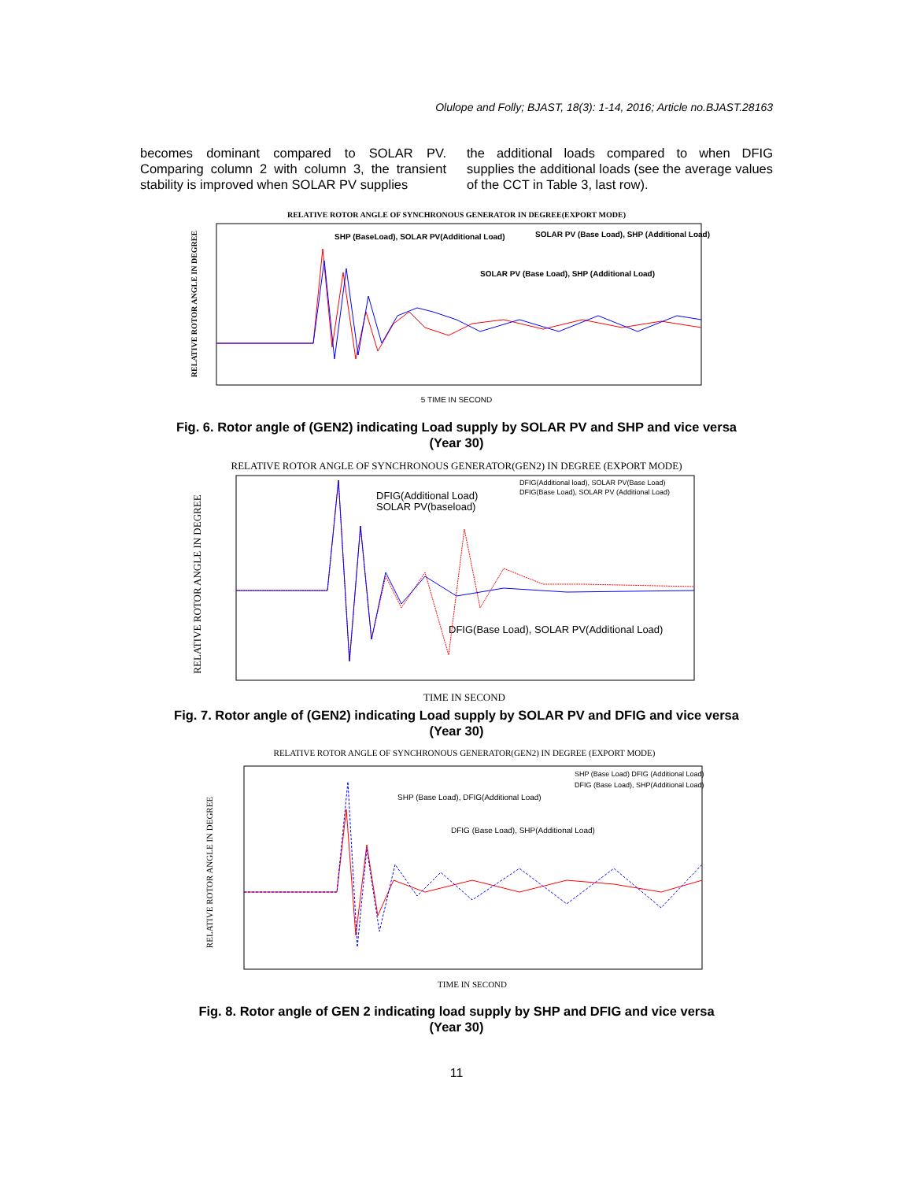Olulope and Folly; BJAST, 18(3): 1-14, 2016; Article no.BJAST.28163
becomes dominant compared to SOLAR PV. Comparing column 2 with column 3, the transient stability is improved when SOLAR PV supplies
the additional loads compared to when DFIG supplies the additional loads (see the average values of the CCT in Table 3, last row).
RELATIVE ROTOR ANGLE OF SYNCHRONOUS GENERATOR IN DEGREE(EXPORT MODE)
RELATIVE ROTOR ANGLE IN DEGREE
SOLAR PV (Base Load), SHP (Additional Load)
SHP (BaseLoad), SOLAR PV(Additional Load)
SOLAR PV (Base Load), SHP (Additional Load)
5 TIME IN SECOND
Fig. 6. Rotor angle of (GEN2) indicating Load supply by SOLAR PV and SHP and vice versa
(Year 30)
RELATIVE ROTOR ANGLE OF SYNCHRONOUS GENERATOR(GEN2) IN DEGREE (EXPORT MODE)
RELATIVE ROTOR ANGLE IN DEGREE
DFIG(Additional load), SOLAR PV(Base Load)
DFIG(Base Load), SOLAR PV (Additional Load)
DFIG(Additional Load)
SOLAR PV(baseload)
DFIG(Base Load), SOLAR PV(Additional Load)
TIME IN SECOND
Fig. 7. Rotor angle of (GEN2) indicating Load supply by SOLAR PV and DFIG and vice versa
(Year 30)
RELATIVE ROTOR ANGLE OF SYNCHRONOUS GENERATOR(GEN2) IN DEGREE (EXPORT MODE)
RELATIVE ROTOR ANGLE IN DEGREE
SHP (Base Load) DFIG (Additional Load)
DFIG (Base Load), SHP(Additional Load)
SHP (Base Load), DFIG(Additional Load)
DFIG (Base Load), SHP(Additional Load)
TIME IN SECOND
Fig. 8. Rotor angle of GEN 2 indicating load supply by SHP and DFIG and vice versa
(Year 30)
11